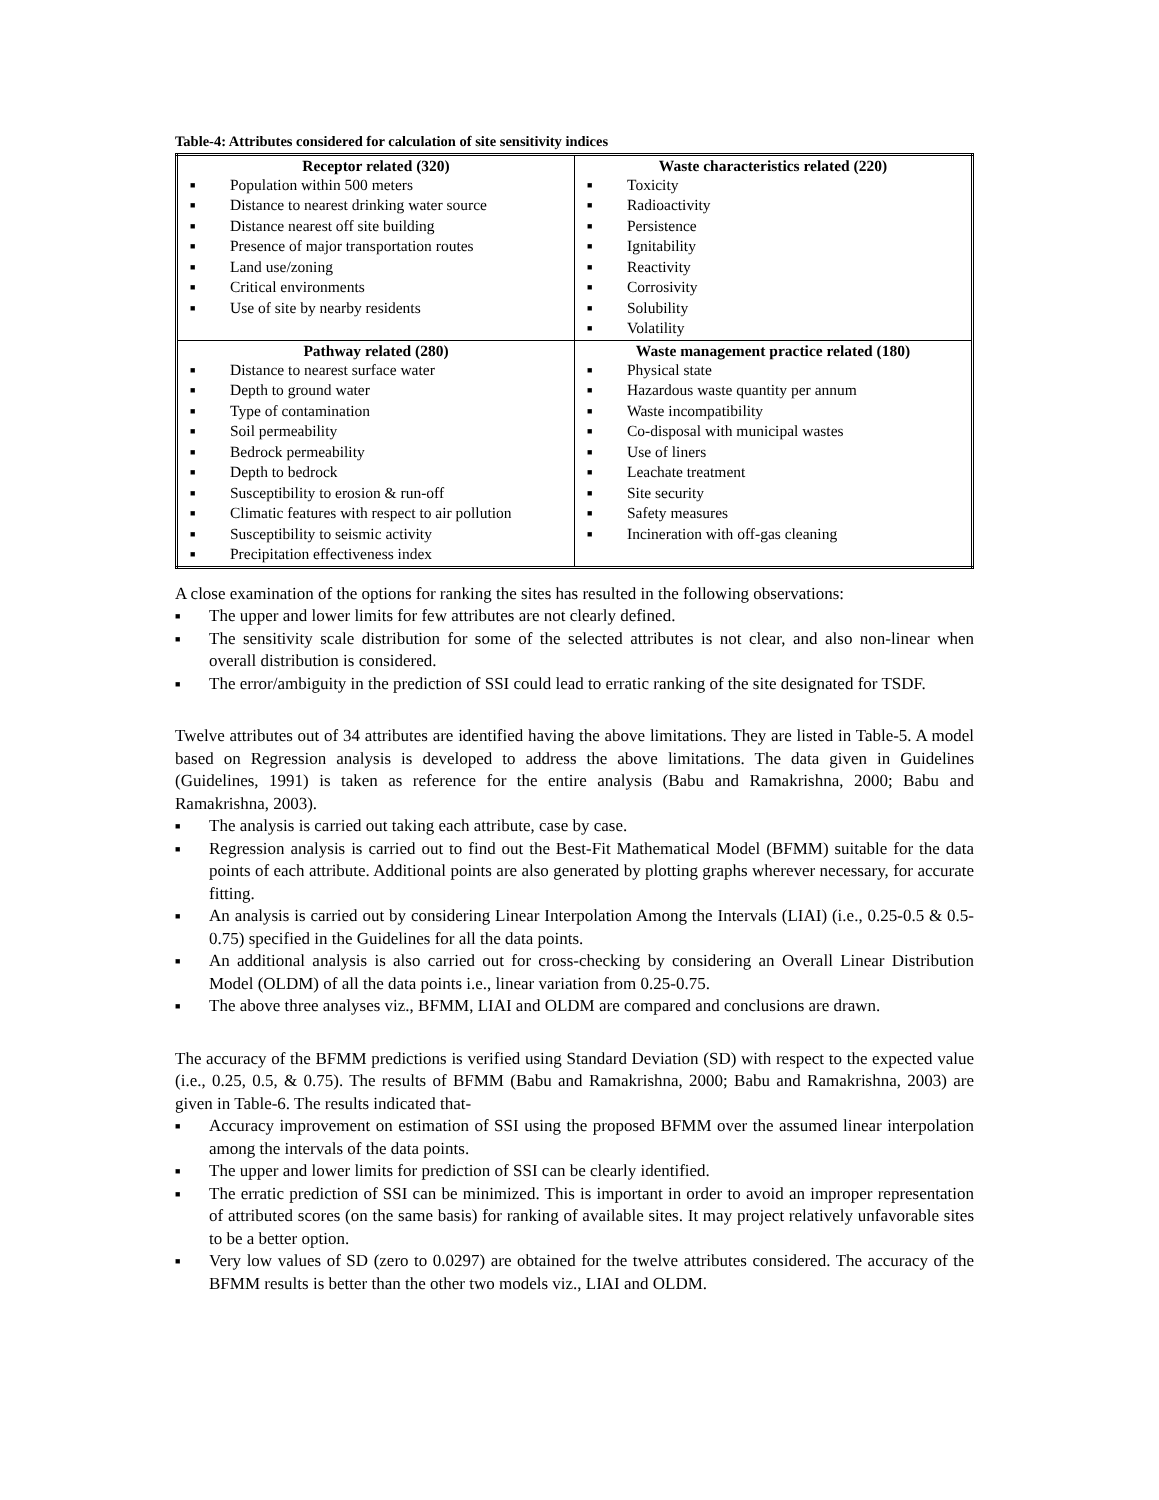Table-4: Attributes considered for calculation of site sensitivity indices
| Receptor related (320) ■ Population within 500 meters ■ Distance to nearest drinking water source ■ Distance nearest off site building ■ Presence of major transportation routes ■ Land use/zoning ■ Critical environments ■ Use of site by nearby residents | Waste characteristics related (220) ■ Toxicity ■ Radioactivity ■ Persistence ■ Ignitability ■ Reactivity ■ Corrosivity ■ Solubility ■ Volatility |
| Pathway related (280) ■ Distance to nearest surface water ■ Depth to ground water ■ Type of contamination ■ Soil permeability ■ Bedrock permeability ■ Depth to bedrock ■ Susceptibility to erosion & run-off ■ Climatic features with respect to air pollution ■ Susceptibility to seismic activity ■ Precipitation effectiveness index | Waste management practice related (180) ■ Physical state ■ Hazardous waste quantity per annum ■ Waste incompatibility ■ Co-disposal with municipal wastes ■ Use of liners ■ Leachate treatment ■ Site security ■ Safety measures ■ Incineration with off-gas cleaning |
A close examination of the options for ranking the sites has resulted in the following observations:
■ The upper and lower limits for few attributes are not clearly defined.
■ The sensitivity scale distribution for some of the selected attributes is not clear, and also non-linear when overall distribution is considered.
■ The error/ambiguity in the prediction of SSI could lead to erratic ranking of the site designated for TSDF.
Twelve attributes out of 34 attributes are identified having the above limitations. They are listed in Table-5. A model based on Regression analysis is developed to address the above limitations. The data given in Guidelines (Guidelines, 1991) is taken as reference for the entire analysis (Babu and Ramakrishna, 2000; Babu and Ramakrishna, 2003).
■ The analysis is carried out taking each attribute, case by case.
■ Regression analysis is carried out to find out the Best-Fit Mathematical Model (BFMM) suitable for the data points of each attribute. Additional points are also generated by plotting graphs wherever necessary, for accurate fitting.
■ An analysis is carried out by considering Linear Interpolation Among the Intervals (LIAI) (i.e., 0.25-0.5 & 0.5-0.75) specified in the Guidelines for all the data points.
■ An additional analysis is also carried out for cross-checking by considering an Overall Linear Distribution Model (OLDM) of all the data points i.e., linear variation from 0.25-0.75.
■ The above three analyses viz., BFMM, LIAI and OLDM are compared and conclusions are drawn.
The accuracy of the BFMM predictions is verified using Standard Deviation (SD) with respect to the expected value (i.e., 0.25, 0.5, & 0.75). The results of BFMM (Babu and Ramakrishna, 2000; Babu and Ramakrishna, 2003) are given in Table-6. The results indicated that-
■ Accuracy improvement on estimation of SSI using the proposed BFMM over the assumed linear interpolation among the intervals of the data points.
■ The upper and lower limits for prediction of SSI can be clearly identified.
■ The erratic prediction of SSI can be minimized. This is important in order to avoid an improper representation of attributed scores (on the same basis) for ranking of available sites. It may project relatively unfavorable sites to be a better option.
■ Very low values of SD (zero to 0.0297) are obtained for the twelve attributes considered. The accuracy of the BFMM results is better than the other two models viz., LIAI and OLDM.